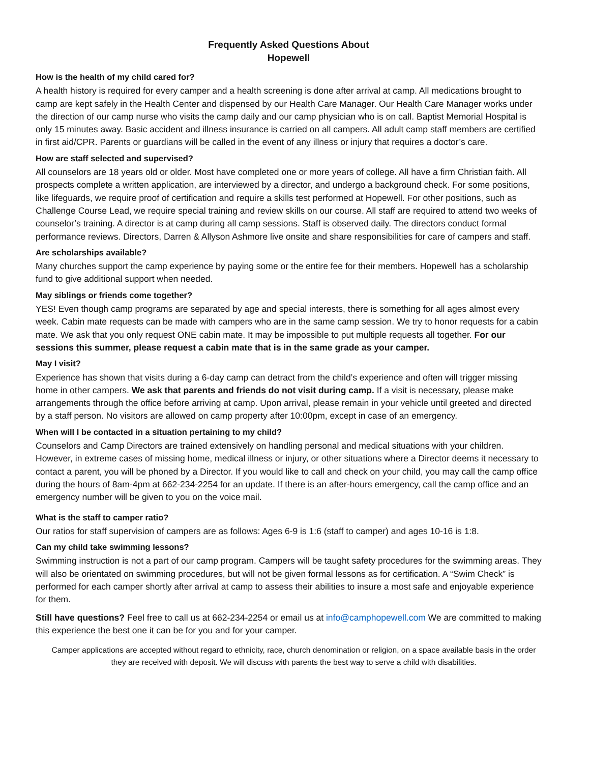Frequently Asked Questions About
Hopewell
How is the health of my child cared for?
A health history is required for every camper and a health screening is done after arrival at camp. All medications brought to camp are kept safely in the Health Center and dispensed by our Health Care Manager. Our Health Care Manager works under the direction of our camp nurse who visits the camp daily and our camp physician who is on call. Baptist Memorial Hospital is only 15 minutes away. Basic accident and illness insurance is carried on all campers. All adult camp staff members are certified in first aid/CPR. Parents or guardians will be called in the event of any illness or injury that requires a doctor’s care.
How are staff selected and supervised?
All counselors are 18 years old or older. Most have completed one or more years of college. All have a firm Christian faith. All prospects complete a written application, are interviewed by a director, and undergo a background check. For some positions, like lifeguards, we require proof of certification and require a skills test performed at Hopewell. For other positions, such as Challenge Course Lead, we require special training and review skills on our course. All staff are required to attend two weeks of counselor’s training. A director is at camp during all camp sessions. Staff is observed daily. The directors conduct formal performance reviews. Directors, Darren & Allyson Ashmore live onsite and share responsibilities for care of campers and staff.
Are scholarships available?
Many churches support the camp experience by paying some or the entire fee for their members. Hopewell has a scholarship fund to give additional support when needed.
May siblings or friends come together?
YES! Even though camp programs are separated by age and special interests, there is something for all ages almost every week. Cabin mate requests can be made with campers who are in the same camp session. We try to honor requests for a cabin mate. We ask that you only request ONE cabin mate. It may be impossible to put multiple requests all together. For our sessions this summer, please request a cabin mate that is in the same grade as your camper.
May I visit?
Experience has shown that visits during a 6-day camp can detract from the child’s experience and often will trigger missing home in other campers. We ask that parents and friends do not visit during camp. If a visit is necessary, please make arrangements through the office before arriving at camp. Upon arrival, please remain in your vehicle until greeted and directed by a staff person. No visitors are allowed on camp property after 10:00pm, except in case of an emergency.
When will I be contacted in a situation pertaining to my child?
Counselors and Camp Directors are trained extensively on handling personal and medical situations with your children. However, in extreme cases of missing home, medical illness or injury, or other situations where a Director deems it necessary to contact a parent, you will be phoned by a Director. If you would like to call and check on your child, you may call the camp office during the hours of 8am-4pm at 662-234-2254 for an update. If there is an after-hours emergency, call the camp office and an emergency number will be given to you on the voice mail.
What is the staff to camper ratio?
Our ratios for staff supervision of campers are as follows: Ages 6-9 is 1:6 (staff to camper) and ages 10-16 is 1:8.
Can my child take swimming lessons?
Swimming instruction is not a part of our camp program. Campers will be taught safety procedures for the swimming areas. They will also be orientated on swimming procedures, but will not be given formal lessons as for certification. A “Swim Check” is performed for each camper shortly after arrival at camp to assess their abilities to insure a most safe and enjoyable experience for them.
Still have questions? Feel free to call us at 662-234-2254 or email us at info@camphopewell.com We are committed to making this experience the best one it can be for you and for your camper.
Camper applications are accepted without regard to ethnicity, race, church denomination or religion, on a space available basis in the order they are received with deposit. We will discuss with parents the best way to serve a child with disabilities.